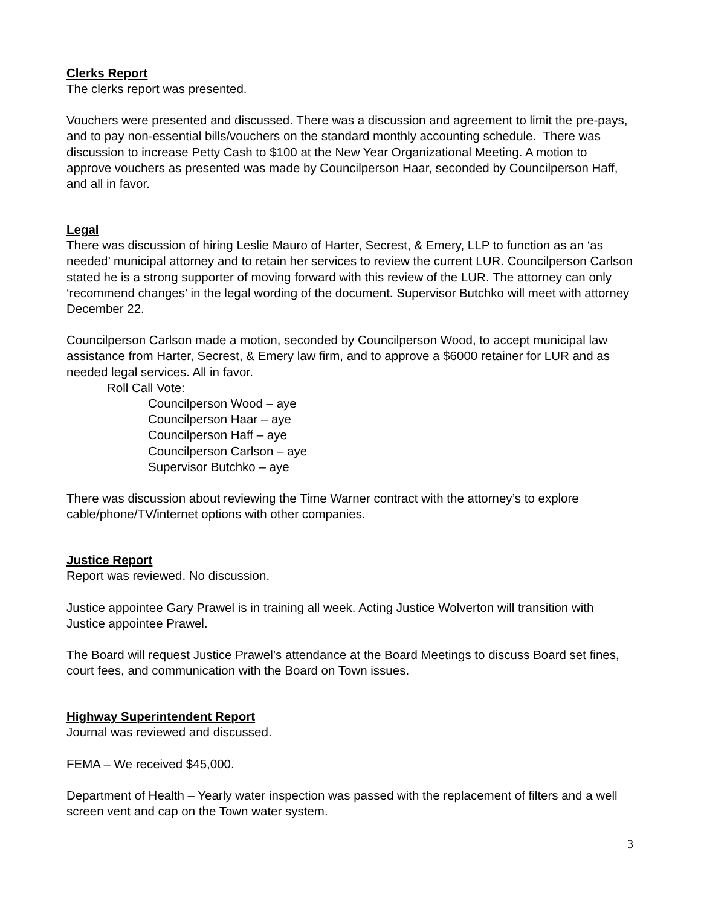Clerks Report
The clerks report was presented.
Vouchers were presented and discussed. There was a discussion and agreement to limit the pre-pays, and to pay non-essential bills/vouchers on the standard monthly accounting schedule. There was discussion to increase Petty Cash to $100 at the New Year Organizational Meeting. A motion to approve vouchers as presented was made by Councilperson Haar, seconded by Councilperson Haff, and all in favor.
Legal
There was discussion of hiring Leslie Mauro of Harter, Secrest, & Emery, LLP to function as an ‘as needed’ municipal attorney and to retain her services to review the current LUR. Councilperson Carlson stated he is a strong supporter of moving forward with this review of the LUR. The attorney can only ‘recommend changes’ in the legal wording of the document. Supervisor Butchko will meet with attorney December 22.
Councilperson Carlson made a motion, seconded by Councilperson Wood, to accept municipal law assistance from Harter, Secrest, & Emery law firm, and to approve a $6000 retainer for LUR and as needed legal services. All in favor.
Roll Call Vote:
Councilperson Wood – aye
Councilperson Haar – aye
Councilperson Haff – aye
Councilperson Carlson – aye
Supervisor Butchko – aye
There was discussion about reviewing the Time Warner contract with the attorney’s to explore cable/phone/TV/internet options with other companies.
Justice Report
Report was reviewed. No discussion.
Justice appointee Gary Prawel is in training all week. Acting Justice Wolverton will transition with Justice appointee Prawel.
The Board will request Justice Prawel’s attendance at the Board Meetings to discuss Board set fines, court fees, and communication with the Board on Town issues.
Highway Superintendent Report
Journal was reviewed and discussed.
FEMA – We received $45,000.
Department of Health – Yearly water inspection was passed with the replacement of filters and a well screen vent and cap on the Town water system.
3